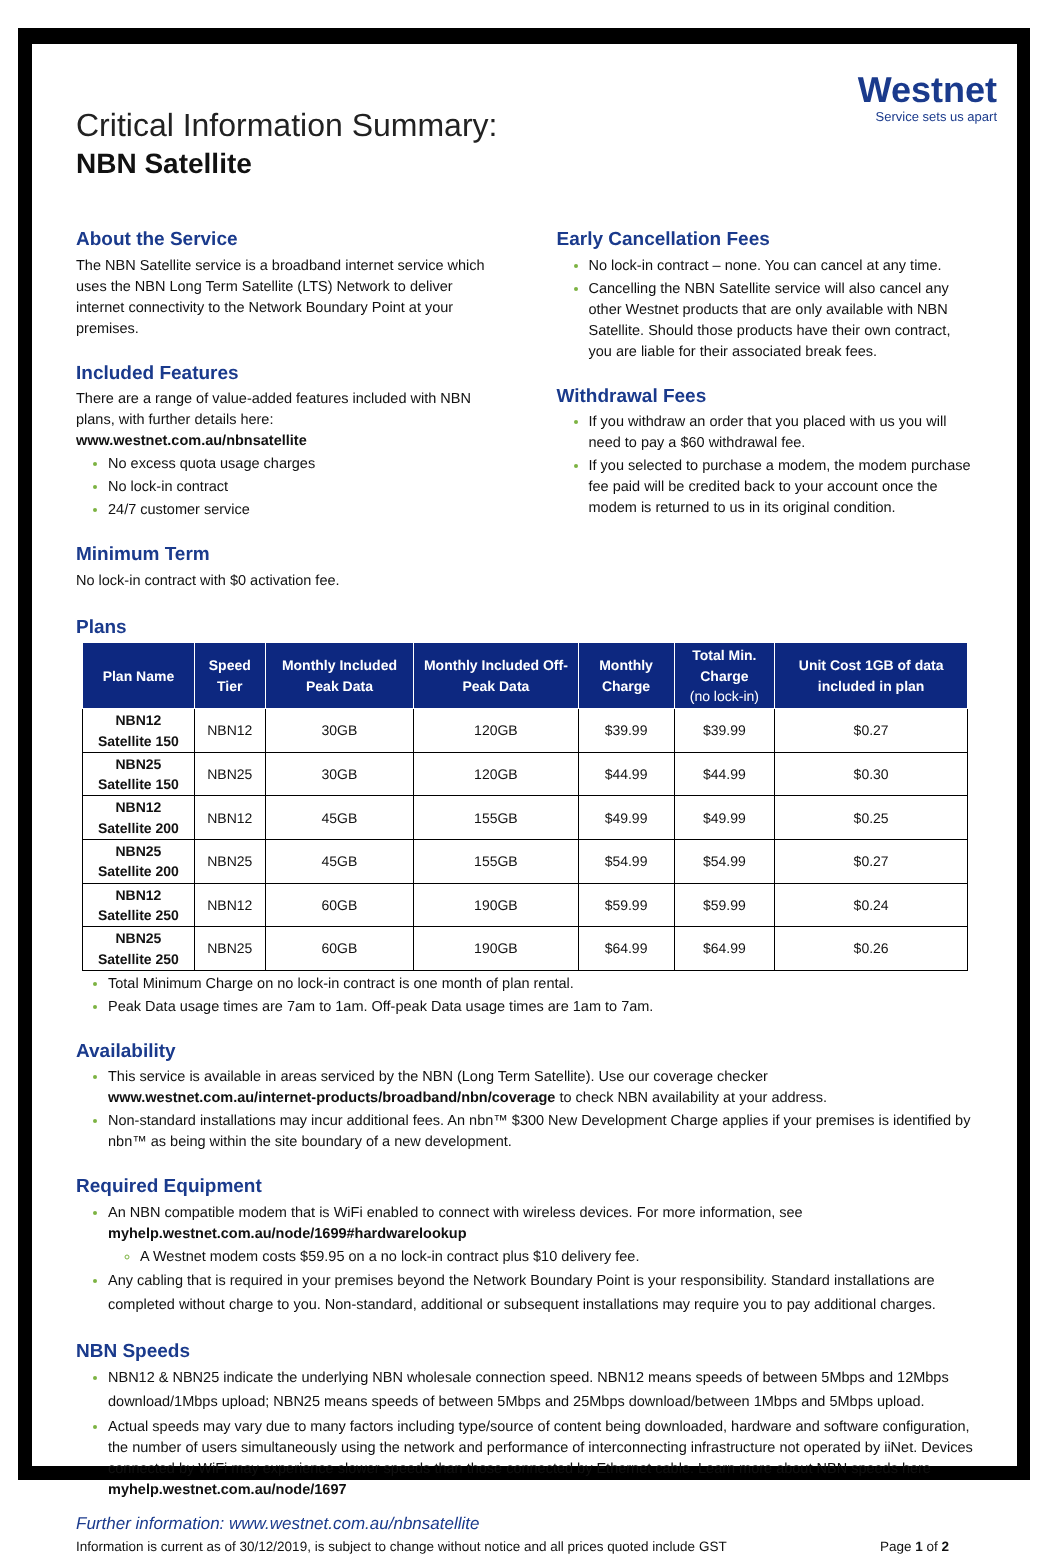Westnet
Service sets us apart
Critical Information Summary:
NBN Satellite
About the Service
The NBN Satellite service is a broadband internet service which uses the NBN Long Term Satellite (LTS) Network to deliver internet connectivity to the Network Boundary Point at your premises.
Included Features
There are a range of value-added features included with NBN plans, with further details here:
www.westnet.com.au/nbnsatellite
No excess quota usage charges
No lock-in contract
24/7 customer service
Minimum Term
No lock-in contract with $0 activation fee.
Early Cancellation Fees
No lock-in contract – none. You can cancel at any time.
Cancelling the NBN Satellite service will also cancel any other Westnet products that are only available with NBN Satellite. Should those products have their own contract, you are liable for their associated break fees.
Withdrawal Fees
If you withdraw an order that you placed with us you will need to pay a $60 withdrawal fee.
If you selected to purchase a modem, the modem purchase fee paid will be credited back to your account once the modem is returned to us in its original condition.
Plans
| Plan Name | Speed Tier | Monthly Included Peak Data | Monthly Included Off-Peak Data | Monthly Charge | Total Min. Charge (no lock-in) | Unit Cost 1GB of data included in plan |
| --- | --- | --- | --- | --- | --- | --- |
| NBN12 Satellite 150 | NBN12 | 30GB | 120GB | $39.99 | $39.99 | $0.27 |
| NBN25 Satellite 150 | NBN25 | 30GB | 120GB | $44.99 | $44.99 | $0.30 |
| NBN12 Satellite 200 | NBN12 | 45GB | 155GB | $49.99 | $49.99 | $0.25 |
| NBN25 Satellite 200 | NBN25 | 45GB | 155GB | $54.99 | $54.99 | $0.27 |
| NBN12 Satellite 250 | NBN12 | 60GB | 190GB | $59.99 | $59.99 | $0.24 |
| NBN25 Satellite 250 | NBN25 | 60GB | 190GB | $64.99 | $64.99 | $0.26 |
Total Minimum Charge on no lock-in contract is one month of plan rental.
Peak Data usage times are 7am to 1am. Off-peak Data usage times are 1am to 7am.
Availability
This service is available in areas serviced by the NBN (Long Term Satellite). Use our coverage checker www.westnet.com.au/internet-products/broadband/nbn/coverage to check NBN availability at your address.
Non-standard installations may incur additional fees. An nbn™ $300 New Development Charge applies if your premises is identified by nbn™ as being within the site boundary of a new development.
Required Equipment
An NBN compatible modem that is WiFi enabled to connect with wireless devices. For more information, see myhelp.westnet.com.au/node/1699#hardwarelookup
A Westnet modem costs $59.95 on a no lock-in contract plus $10 delivery fee.
Any cabling that is required in your premises beyond the Network Boundary Point is your responsibility. Standard installations are completed without charge to you. Non-standard, additional or subsequent installations may require you to pay additional charges.
NBN Speeds
NBN12 & NBN25 indicate the underlying NBN wholesale connection speed. NBN12 means speeds of between 5Mbps and 12Mbps download/1Mbps upload; NBN25 means speeds of between 5Mbps and 25Mbps download/between 1Mbps and 5Mbps upload.
Actual speeds may vary due to many factors including type/source of content being downloaded, hardware and software configuration, the number of users simultaneously using the network and performance of interconnecting infrastructure not operated by iiNet. Devices connected by WiFi may experience slower speeds than those connected by Ethernet cable. Learn more about NBN speeds here myhelp.westnet.com.au/node/1697
Further information: www.westnet.com.au/nbnsatellite
Information is current as of 30/12/2019, is subject to change without notice and all prices quoted include GST Page 1 of 2